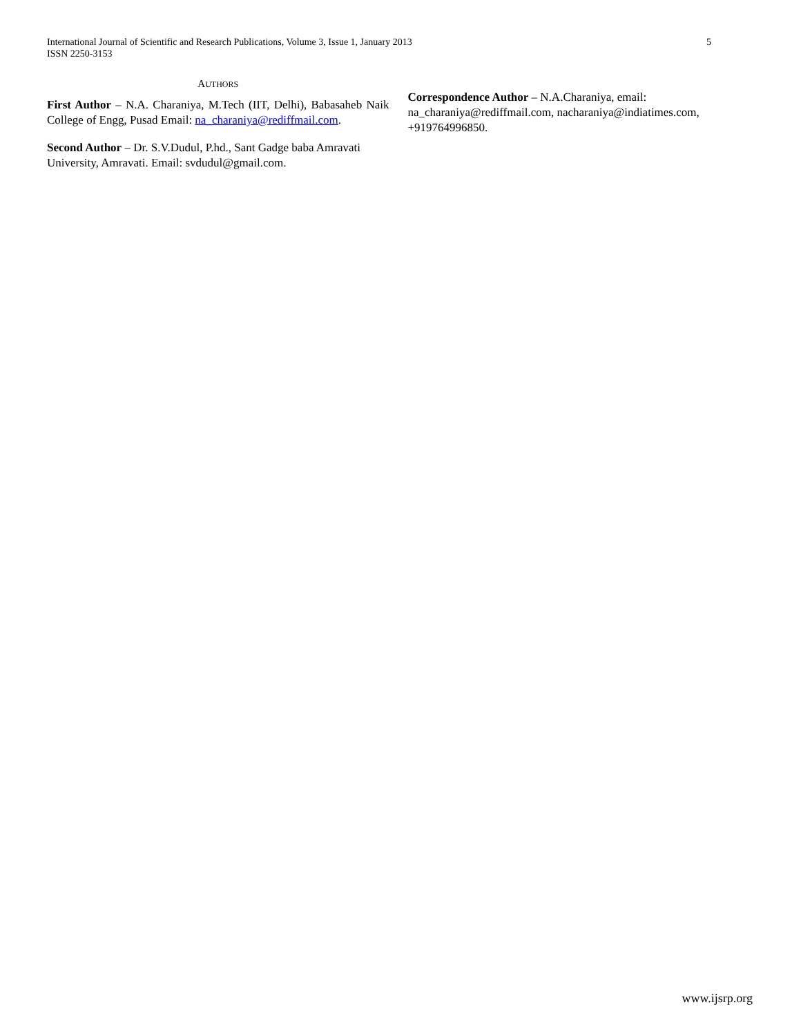5 International Journal of Scientific and Research Publications, Volume 3, Issue 1, January 2013
ISSN 2250-3153
AUTHORS
First Author – N.A. Charaniya, M.Tech (IIT, Delhi), Babasaheb Naik College of Engg, Pusad Email: na_charaniya@rediffmail.com.
Second Author – Dr. S.V.Dudul, P.hd., Sant Gadge baba Amravati University, Amravati. Email: svdudul@gmail.com.
Correspondence Author – N.A.Charaniya, email: na_charaniya@rediffmail.com, nacharaniya@indiatimes.com, +919764996850.
www.ijsrp.org